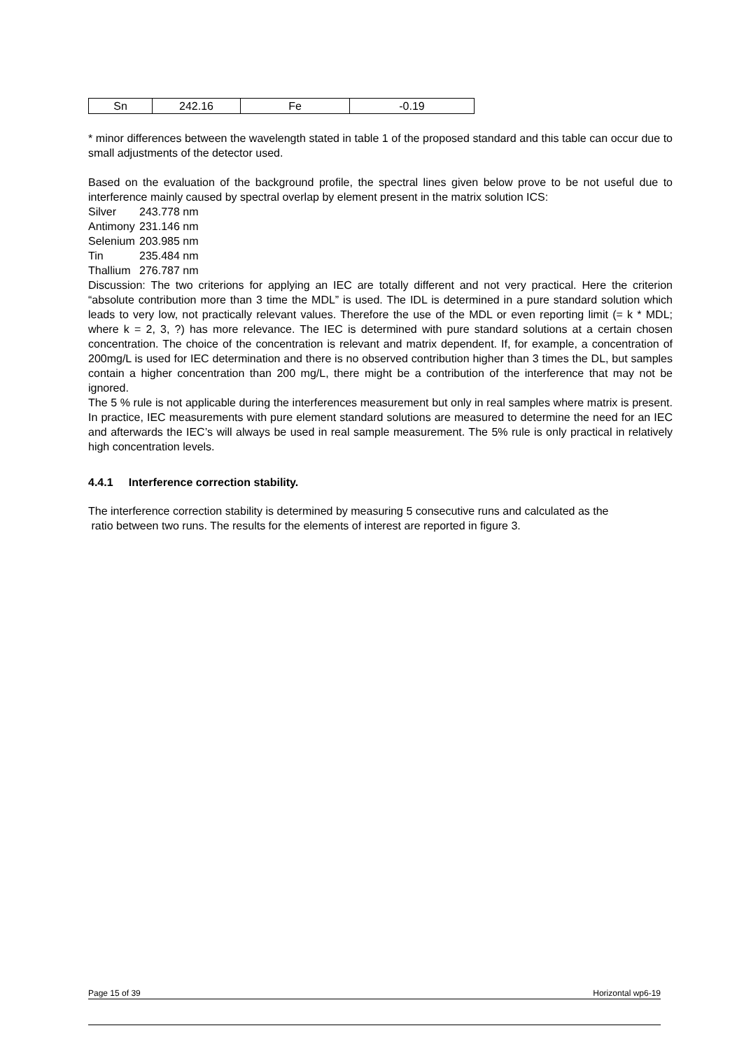| Sn | 242.16 | Fe | -0.19 |
* minor differences between the wavelength stated in table 1 of the proposed standard and this table can occur due to small adjustments of the detector used.
Based on the evaluation of the background profile, the spectral lines given below prove to be not useful due to interference mainly caused by spectral overlap by element present in the matrix solution ICS:
| Silver | 243.778 nm |
| Antimony | 231.146 nm |
| Selenium | 203.985 nm |
| Tin | 235.484 nm |
| Thallium | 276.787 nm |
Discussion: The two criterions for applying an IEC are totally different and not very practical. Here the criterion “absolute contribution more than 3 time the MDL” is used. The IDL is determined in a pure standard solution which leads to very low, not practically relevant values. Therefore the use of the MDL or even reporting limit (= k * MDL; where k = 2, 3, ?) has more relevance. The IEC is determined with pure standard solutions at a certain chosen concentration. The choice of the concentration is relevant and matrix dependent. If, for example, a concentration of 200mg/L is used for IEC determination and there is no observed contribution higher than 3 times the DL, but samples contain a higher concentration than 200 mg/L, there might be a contribution of the interference that may not be ignored.
The 5 % rule is not applicable during the interferences measurement but only in real samples where matrix is present. In practice, IEC measurements with pure element standard solutions are measured to determine the need for an IEC and afterwards the IEC’s will always be used in real sample measurement. The 5% rule is only practical in relatively high concentration levels.
4.4.1 Interference correction stability.
The interference correction stability is determined by measuring 5 consecutive runs and calculated as the
ratio between two runs. The results for the elements of interest are reported in figure 3.
Page 15 of 39 Horizontal wp6-19